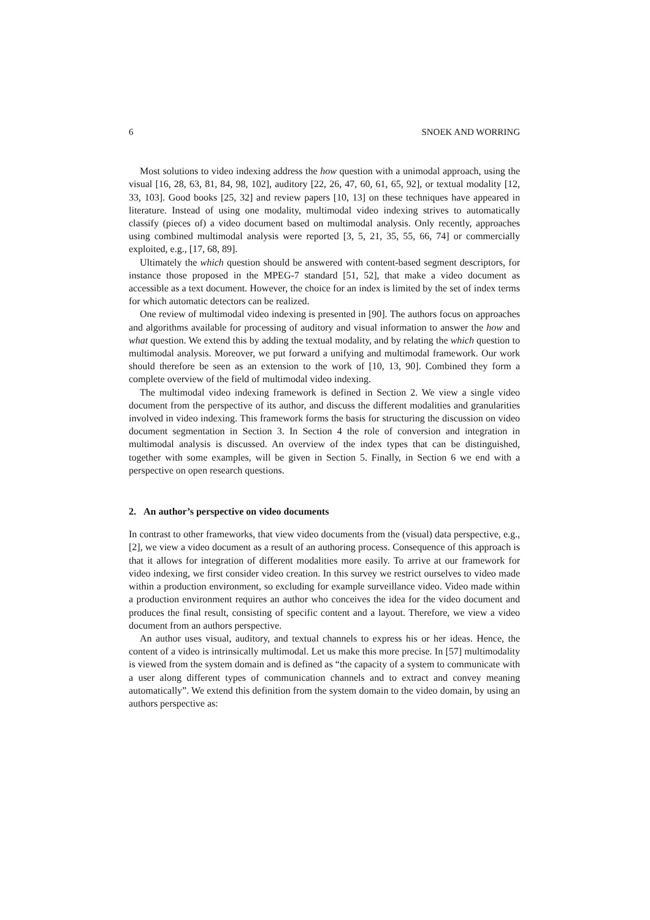6 SNOEK AND WORRING
Most solutions to video indexing address the how question with a unimodal approach, using the visual [16, 28, 63, 81, 84, 98, 102], auditory [22, 26, 47, 60, 61, 65, 92], or textual modality [12, 33, 103]. Good books [25, 32] and review papers [10, 13] on these techniques have appeared in literature. Instead of using one modality, multimodal video indexing strives to automatically classify (pieces of) a video document based on multimodal analysis. Only recently, approaches using combined multimodal analysis were reported [3, 5, 21, 35, 55, 66, 74] or commercially exploited, e.g., [17, 68, 89].
Ultimately the which question should be answered with content-based segment descriptors, for instance those proposed in the MPEG-7 standard [51, 52], that make a video document as accessible as a text document. However, the choice for an index is limited by the set of index terms for which automatic detectors can be realized.
One review of multimodal video indexing is presented in [90]. The authors focus on approaches and algorithms available for processing of auditory and visual information to answer the how and what question. We extend this by adding the textual modality, and by relating the which question to multimodal analysis. Moreover, we put forward a unifying and multimodal framework. Our work should therefore be seen as an extension to the work of [10, 13, 90]. Combined they form a complete overview of the field of multimodal video indexing.
The multimodal video indexing framework is defined in Section 2. We view a single video document from the perspective of its author, and discuss the different modalities and granularities involved in video indexing. This framework forms the basis for structuring the discussion on video document segmentation in Section 3. In Section 4 the role of conversion and integration in multimodal analysis is discussed. An overview of the index types that can be distinguished, together with some examples, will be given in Section 5. Finally, in Section 6 we end with a perspective on open research questions.
2. An author’s perspective on video documents
In contrast to other frameworks, that view video documents from the (visual) data perspective, e.g., [2], we view a video document as a result of an authoring process. Consequence of this approach is that it allows for integration of different modalities more easily. To arrive at our framework for video indexing, we first consider video creation. In this survey we restrict ourselves to video made within a production environment, so excluding for example surveillance video. Video made within a production environment requires an author who conceives the idea for the video document and produces the final result, consisting of specific content and a layout. Therefore, we view a video document from an authors perspective.
An author uses visual, auditory, and textual channels to express his or her ideas. Hence, the content of a video is intrinsically multimodal. Let us make this more precise. In [57] multimodality is viewed from the system domain and is defined as “the capacity of a system to communicate with a user along different types of communication channels and to extract and convey meaning automatically”. We extend this definition from the system domain to the video domain, by using an authors perspective as: